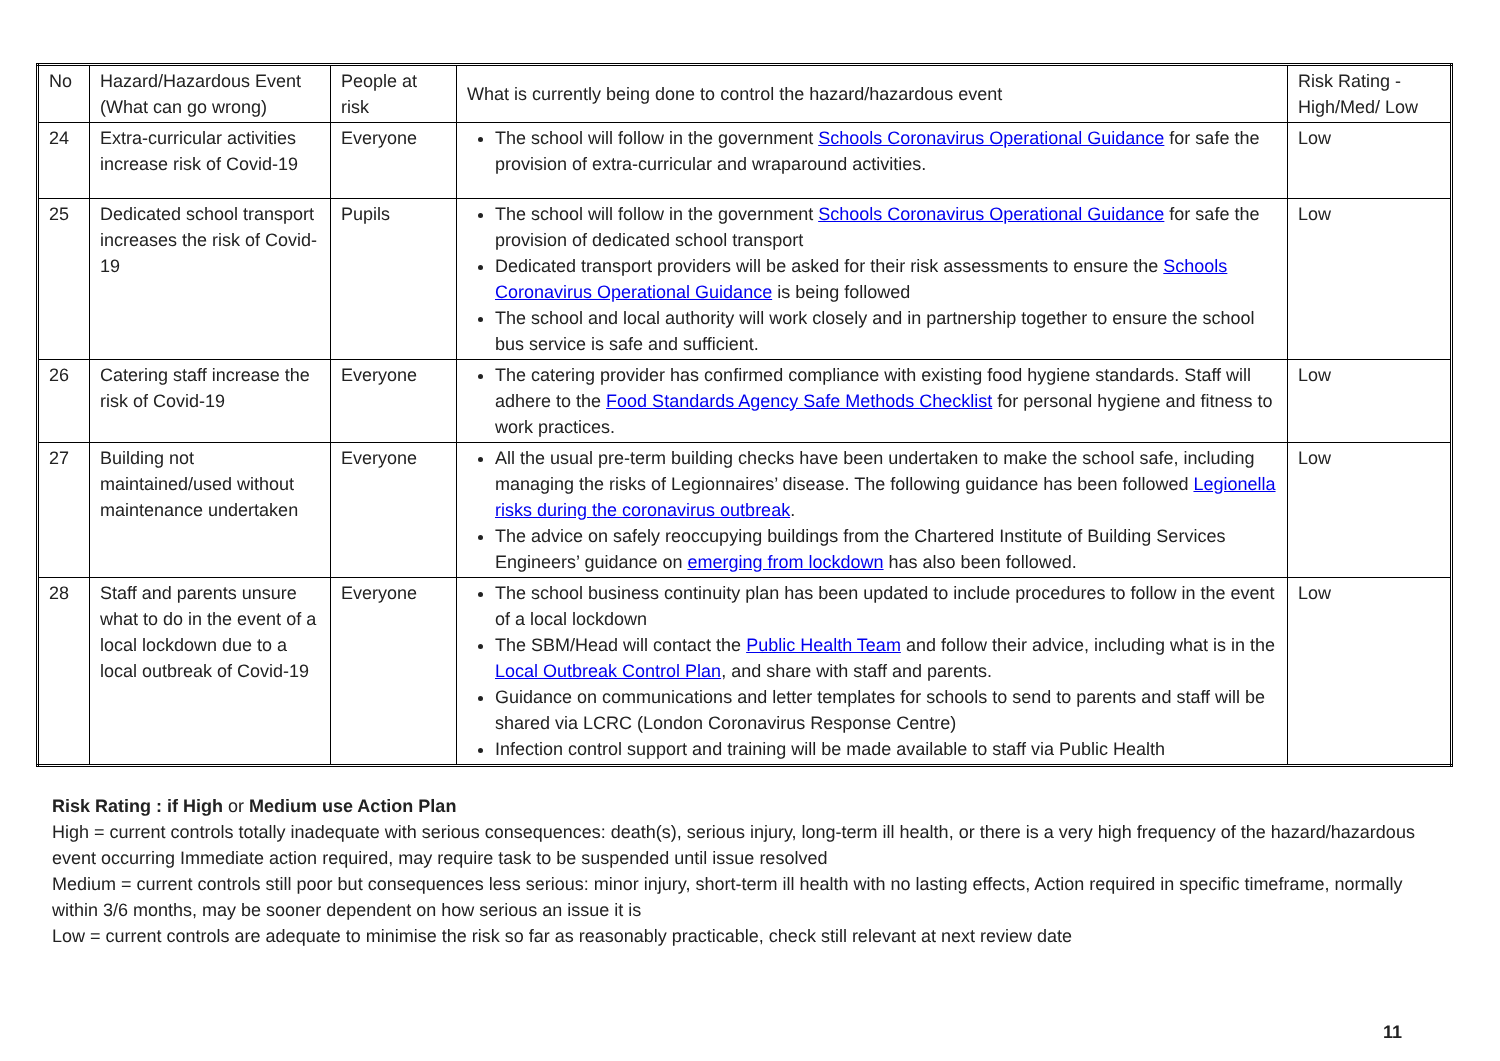| No | Hazard/Hazardous Event (What can go wrong) | People at risk | What is currently being done to control the hazard/hazardous event | Risk Rating - High/Med/ Low |
| --- | --- | --- | --- | --- |
| 24 | Extra-curricular activities increase risk of Covid-19 | Everyone | The school will follow in the government Schools Coronavirus Operational Guidance for safe the provision of extra-curricular and wraparound activities. | Low |
| 25 | Dedicated school transport increases the risk of Covid-19 | Pupils | The school will follow in the government Schools Coronavirus Operational Guidance for safe the provision of dedicated school transport Dedicated transport providers will be asked for their risk assessments to ensure the Schools Coronavirus Operational Guidance is being followed The school and local authority will work closely and in partnership together to ensure the school bus service is safe and sufficient. | Low |
| 26 | Catering staff increase the risk of Covid-19 | Everyone | The catering provider has confirmed compliance with existing food hygiene standards. Staff will adhere to the Food Standards Agency Safe Methods Checklist for personal hygiene and fitness to work practices. | Low |
| 27 | Building not maintained/used without maintenance undertaken | Everyone | All the usual pre-term building checks have been undertaken to make the school safe, including managing the risks of Legionnaires’ disease. The following guidance has been followed Legionella risks during the coronavirus outbreak . The advice on safely reoccupying buildings from the Chartered Institute of Building Services Engineers’ guidance on emerging from lockdown has also been followed. | Low |
| 28 | Staff and parents unsure what to do in the event of a local lockdown due to a local outbreak of Covid-19 | Everyone | The school business continuity plan has been updated to include procedures to follow in the event of a local lockdown The SBM/Head will contact the Public Health Team and follow their advice, including what is in the Local Outbreak Control Plan , and share with staff and parents. Guidance on communications and letter templates for schools to send to parents and staff will be shared via LCRC (London Coronavirus Response Centre) Infection control support and training will be made available to staff via Public Health | Low |
Risk Rating : if High or Medium use Action Plan
High = current controls totally inadequate with serious consequences: death(s), serious injury, long-term ill health, or there is a very high frequency of the hazard/hazardous event occurring Immediate action required, may require task to be suspended until issue resolved
Medium = current controls still poor but consequences less serious: minor injury, short-term ill health with no lasting effects, Action required in specific timeframe, normally within 3/6 months, may be sooner dependent on how serious an issue it is
Low = current controls are adequate to minimise the risk so far as reasonably practicable, check still relevant at next review date
11